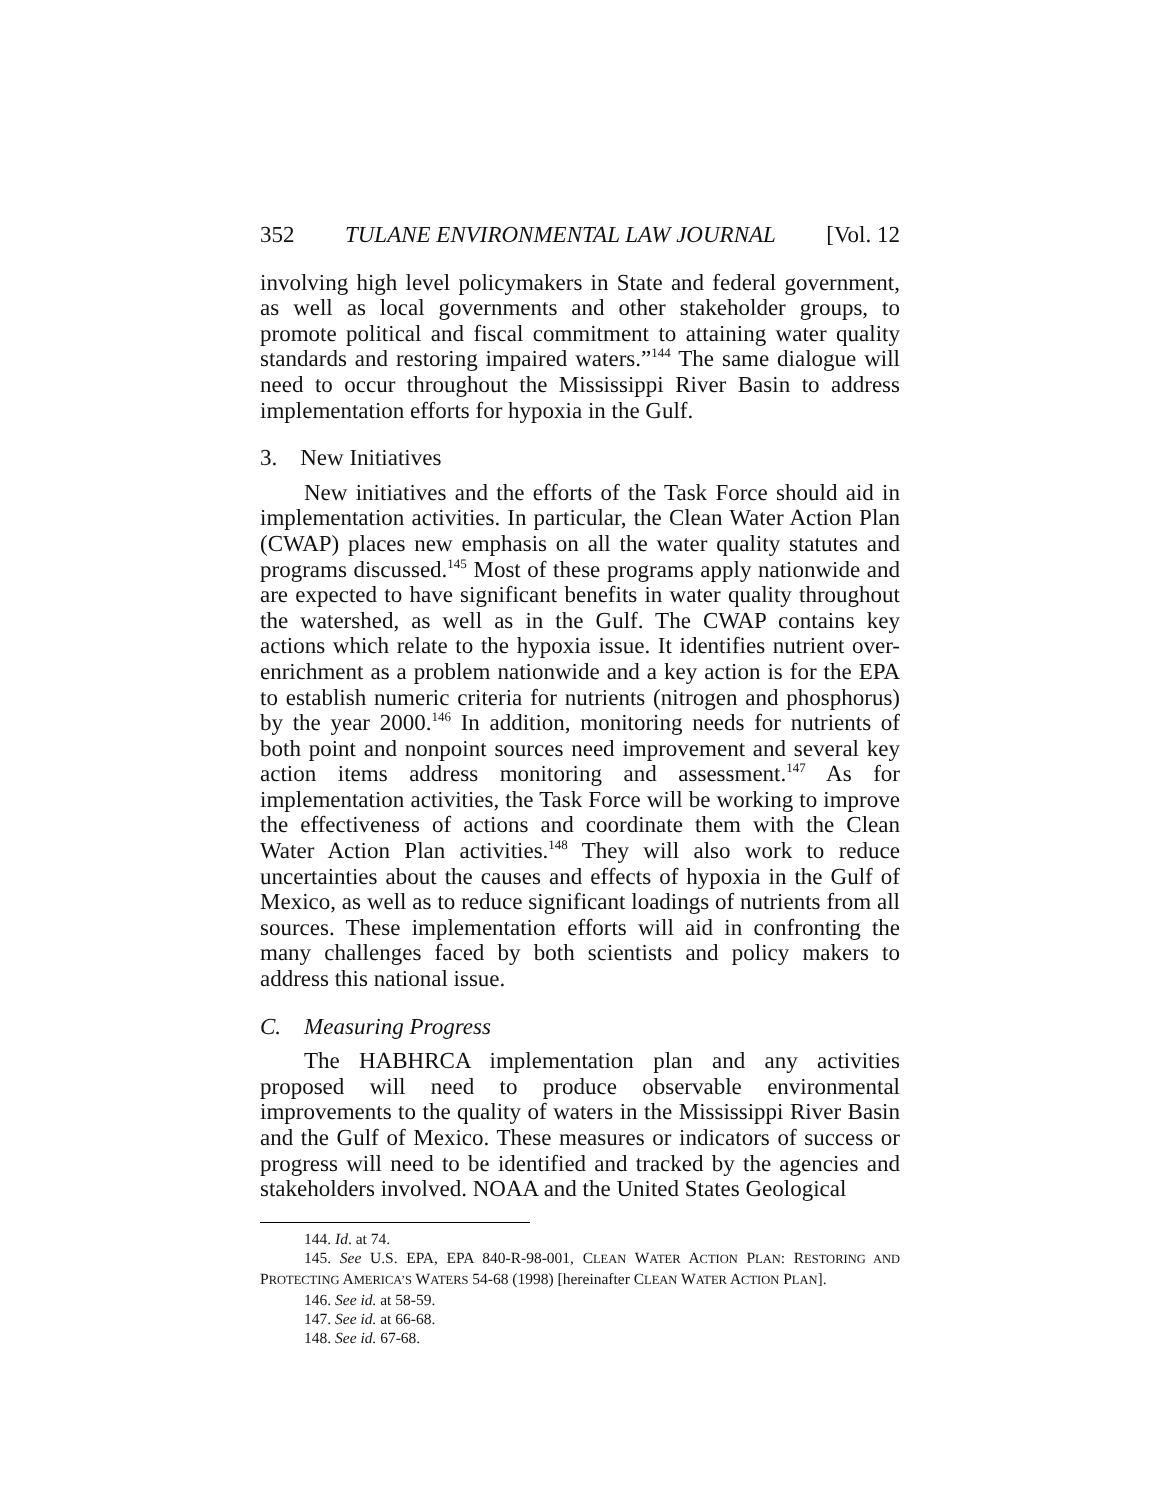352 TULANE ENVIRONMENTAL LAW JOURNAL [Vol. 12
involving high level policymakers in State and federal government, as well as local governments and other stakeholder groups, to promote political and fiscal commitment to attaining water quality standards and restoring impaired waters.”<sup>144</sup> The same dialogue will need to occur throughout the Mississippi River Basin to address implementation efforts for hypoxia in the Gulf.
3. New Initiatives
New initiatives and the efforts of the Task Force should aid in implementation activities. In particular, the Clean Water Action Plan (CWAP) places new emphasis on all the water quality statutes and programs discussed.<sup>145</sup> Most of these programs apply nationwide and are expected to have significant benefits in water quality throughout the watershed, as well as in the Gulf. The CWAP contains key actions which relate to the hypoxia issue. It identifies nutrient over-enrichment as a problem nationwide and a key action is for the EPA to establish numeric criteria for nutrients (nitrogen and phosphorus) by the year 2000.<sup>146</sup> In addition, monitoring needs for nutrients of both point and nonpoint sources need improvement and several key action items address monitoring and assessment.<sup>147</sup> As for implementation activities, the Task Force will be working to improve the effectiveness of actions and coordinate them with the Clean Water Action Plan activities.<sup>148</sup> They will also work to reduce uncertainties about the causes and effects of hypoxia in the Gulf of Mexico, as well as to reduce significant loadings of nutrients from all sources. These implementation efforts will aid in confronting the many challenges faced by both scientists and policy makers to address this national issue.
C. Measuring Progress
The HABHRCA implementation plan and any activities proposed will need to produce observable environmental improvements to the quality of waters in the Mississippi River Basin and the Gulf of Mexico. These measures or indicators of success or progress will need to be identified and tracked by the agencies and stakeholders involved. NOAA and the United States Geological
144. Id. at 74.
145. See U.S. EPA, EPA 840-R-98-001, CLEAN WATER ACTION PLAN: RESTORING AND PROTECTING AMERICA’S WATERS 54-68 (1998) [hereinafter CLEAN WATER ACTION PLAN].
146. See id. at 58-59.
147. See id. at 66-68.
148. See id. 67-68.